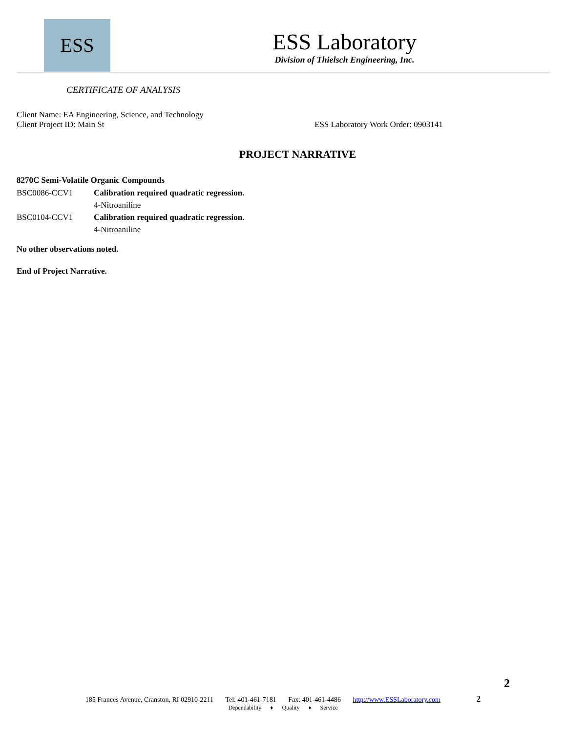ESS
ESS Laboratory
Division of Thielsch Engineering, Inc.
CERTIFICATE OF ANALYSIS
Client Name: EA Engineering, Science, and Technology
Client Project ID: Main St ESS Laboratory Work Order: 0903141
PROJECT NARRATIVE
8270C Semi-Volatile Organic Compounds
BSC0086-CCV1 Calibration required quadratic regression.
4-Nitroaniline
BSC0104-CCV1 Calibration required quadratic regression.
4-Nitroaniline
No other observations noted.
End of Project Narrative.
2
185 Frances Avenue, Cranston, RI 02910-2211 Tel: 401-461-7181 Fax: 401-461-4486 http://www.ESSLaboratory.com 2
Dependability ♦ Quality ♦ Service